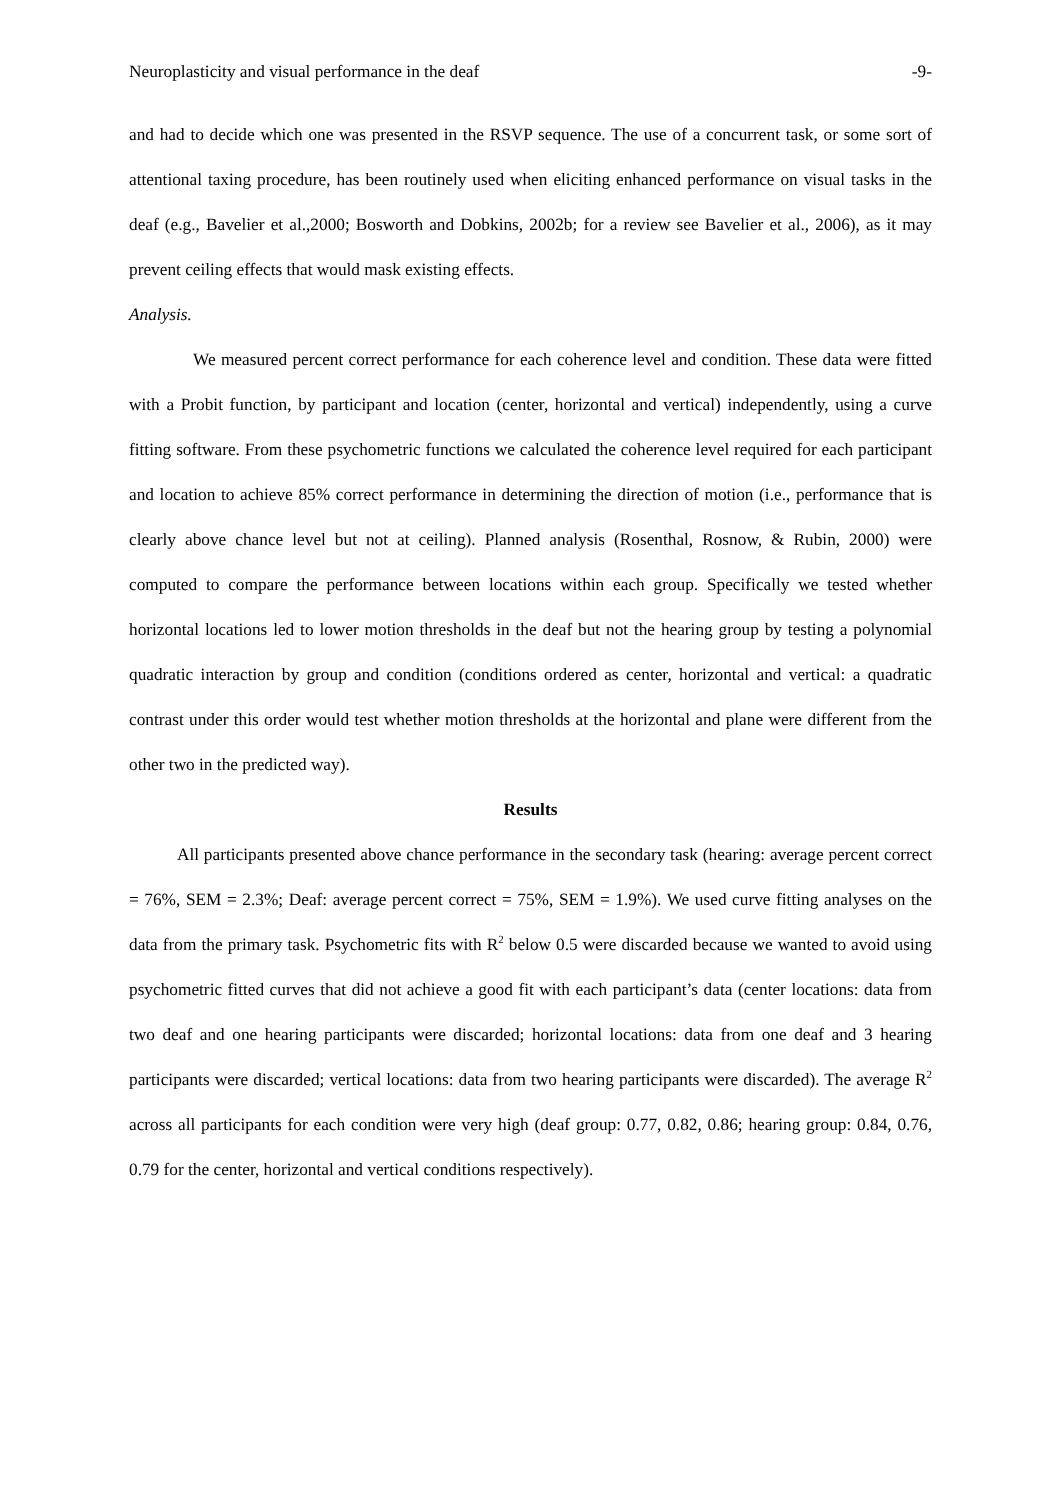Neuroplasticity and visual performance in the deaf -9-
and had to decide which one was presented in the RSVP sequence. The use of a concurrent task, or some sort of attentional taxing procedure, has been routinely used when eliciting enhanced performance on visual tasks in the deaf (e.g., Bavelier et al.,2000; Bosworth and Dobkins, 2002b; for a review see Bavelier et al., 2006), as it may prevent ceiling effects that would mask existing effects.
Analysis.
We measured percent correct performance for each coherence level and condition. These data were fitted with a Probit function, by participant and location (center, horizontal and vertical) independently, using a curve fitting software. From these psychometric functions we calculated the coherence level required for each participant and location to achieve 85% correct performance in determining the direction of motion (i.e., performance that is clearly above chance level but not at ceiling). Planned analysis (Rosenthal, Rosnow, & Rubin, 2000) were computed to compare the performance between locations within each group. Specifically we tested whether horizontal locations led to lower motion thresholds in the deaf but not the hearing group by testing a polynomial quadratic interaction by group and condition (conditions ordered as center, horizontal and vertical: a quadratic contrast under this order would test whether motion thresholds at the horizontal and plane were different from the other two in the predicted way).
Results
All participants presented above chance performance in the secondary task (hearing: average percent correct = 76%, SEM = 2.3%; Deaf: average percent correct = 75%, SEM = 1.9%). We used curve fitting analyses on the data from the primary task. Psychometric fits with R<sup>2</sup> below 0.5 were discarded because we wanted to avoid using psychometric fitted curves that did not achieve a good fit with each participant’s data (center locations: data from two deaf and one hearing participants were discarded; horizontal locations: data from one deaf and 3 hearing participants were discarded; vertical locations: data from two hearing participants were discarded). The average R<sup>2</sup> across all participants for each condition were very high (deaf group: 0.77, 0.82, 0.86; hearing group: 0.84, 0.76, 0.79 for the center, horizontal and vertical conditions respectively).